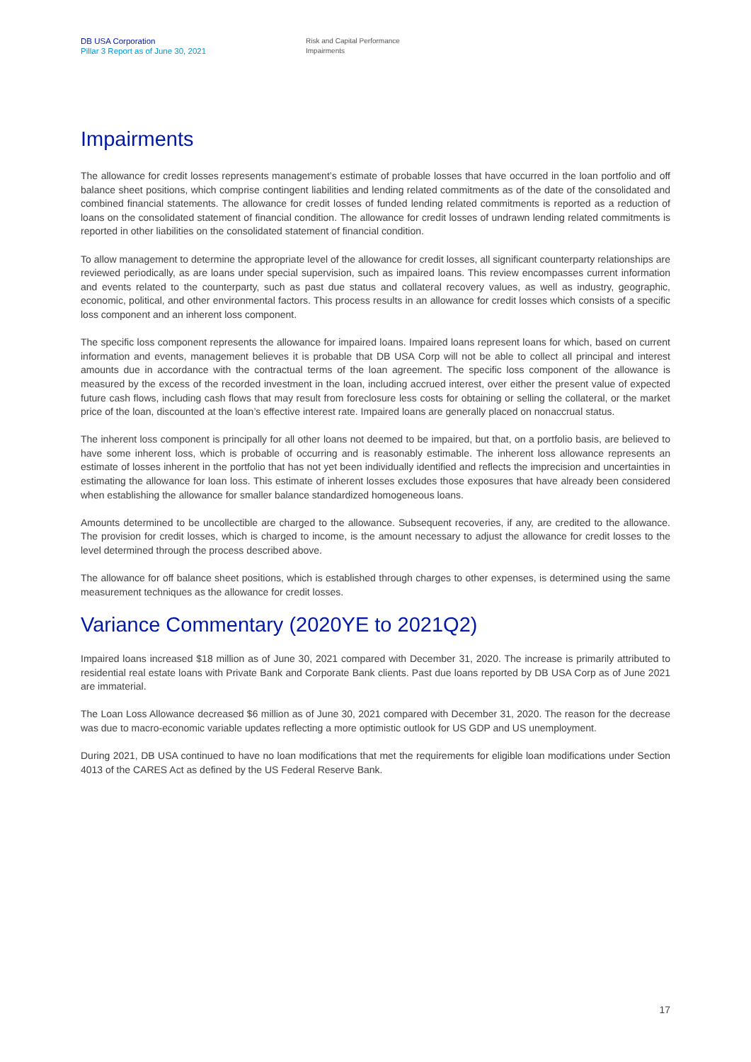DB USA Corporation
Pillar 3 Report as of June 30, 2021
Risk and Capital Performance
Impairments
Impairments
The allowance for credit losses represents management’s estimate of probable losses that have occurred in the loan portfolio and off balance sheet positions, which comprise contingent liabilities and lending related commitments as of the date of the consolidated and combined financial statements. The allowance for credit losses of funded lending related commitments is reported as a reduction of loans on the consolidated statement of financial condition. The allowance for credit losses of undrawn lending related commitments is reported in other liabilities on the consolidated statement of financial condition.
To allow management to determine the appropriate level of the allowance for credit losses, all significant counterparty relationships are reviewed periodically, as are loans under special supervision, such as impaired loans. This review encompasses current information and events related to the counterparty, such as past due status and collateral recovery values, as well as industry, geographic, economic, political, and other environmental factors. This process results in an allowance for credit losses which consists of a specific loss component and an inherent loss component.
The specific loss component represents the allowance for impaired loans. Impaired loans represent loans for which, based on current information and events, management believes it is probable that DB USA Corp will not be able to collect all principal and interest amounts due in accordance with the contractual terms of the loan agreement. The specific loss component of the allowance is measured by the excess of the recorded investment in the loan, including accrued interest, over either the present value of expected future cash flows, including cash flows that may result from foreclosure less costs for obtaining or selling the collateral, or the market price of the loan, discounted at the loan’s effective interest rate. Impaired loans are generally placed on nonaccrual status.
The inherent loss component is principally for all other loans not deemed to be impaired, but that, on a portfolio basis, are believed to have some inherent loss, which is probable of occurring and is reasonably estimable. The inherent loss allowance represents an estimate of losses inherent in the portfolio that has not yet been individually identified and reflects the imprecision and uncertainties in estimating the allowance for loan loss. This estimate of inherent losses excludes those exposures that have already been considered when establishing the allowance for smaller balance standardized homogeneous loans.
Amounts determined to be uncollectible are charged to the allowance. Subsequent recoveries, if any, are credited to the allowance. The provision for credit losses, which is charged to income, is the amount necessary to adjust the allowance for credit losses to the level determined through the process described above.
The allowance for off balance sheet positions, which is established through charges to other expenses, is determined using the same measurement techniques as the allowance for credit losses.
Variance Commentary (2020YE to 2021Q2)
Impaired loans increased $18 million as of June 30, 2021 compared with December 31, 2020. The increase is primarily attributed to residential real estate loans with Private Bank and Corporate Bank clients. Past due loans reported by DB USA Corp as of June 2021 are immaterial.
The Loan Loss Allowance decreased $6 million as of June 30, 2021 compared with December 31, 2020. The reason for the decrease was due to macro-economic variable updates reflecting a more optimistic outlook for US GDP and US unemployment.
During 2021, DB USA continued to have no loan modifications that met the requirements for eligible loan modifications under Section 4013 of the CARES Act as defined by the US Federal Reserve Bank.
17